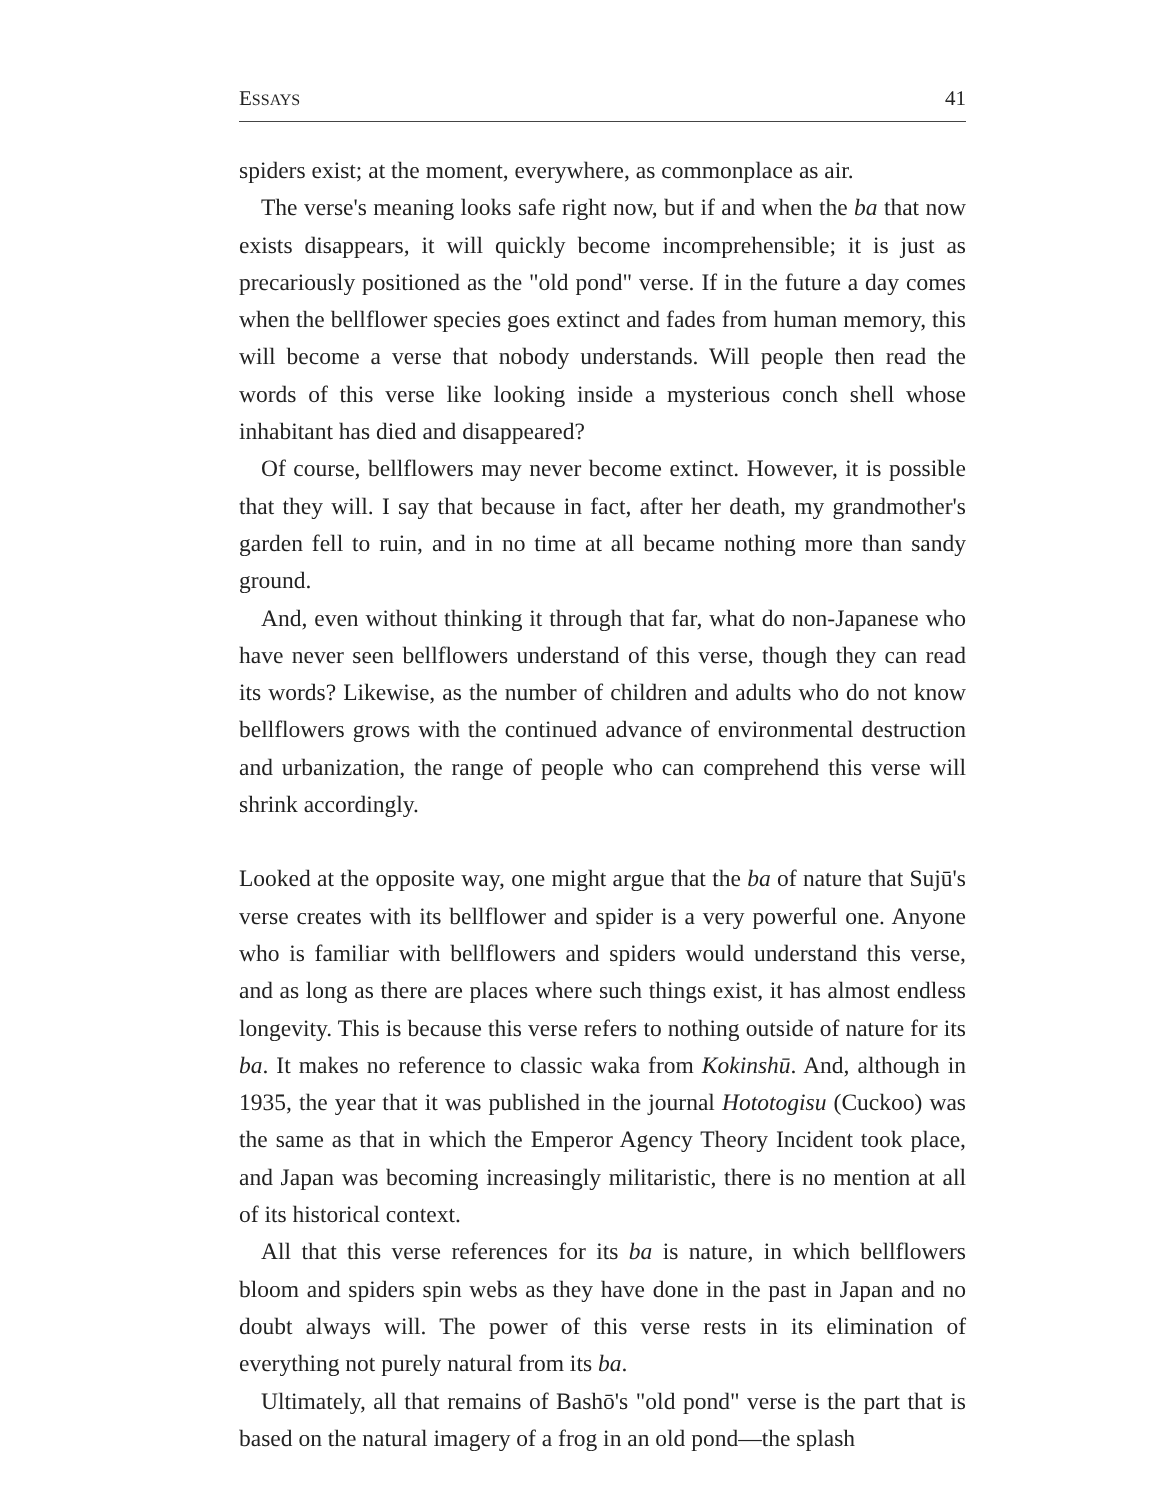ESSAYS 41
spiders exist; at the moment, everywhere, as commonplace as air.
The verse's meaning looks safe right now, but if and when the ba that now exists disappears, it will quickly become incomprehensible; it is just as precariously positioned as the "old pond" verse. If in the future a day comes when the bellflower species goes extinct and fades from human memory, this will become a verse that nobody understands. Will people then read the words of this verse like looking inside a mysterious conch shell whose inhabitant has died and disappeared?
Of course, bellflowers may never become extinct. However, it is possible that they will. I say that because in fact, after her death, my grandmother's garden fell to ruin, and in no time at all became nothing more than sandy ground.
And, even without thinking it through that far, what do non-Japanese who have never seen bellflowers understand of this verse, though they can read its words? Likewise, as the number of children and adults who do not know bellflowers grows with the continued advance of environmental destruction and urbanization, the range of people who can comprehend this verse will shrink accordingly.
Looked at the opposite way, one might argue that the ba of nature that Sujū's verse creates with its bellflower and spider is a very powerful one. Anyone who is familiar with bellflowers and spiders would understand this verse, and as long as there are places where such things exist, it has almost endless longevity. This is because this verse refers to nothing outside of nature for its ba. It makes no reference to classic waka from Kokinshū. And, although in 1935, the year that it was published in the journal Hototogisu (Cuckoo) was the same as that in which the Emperor Agency Theory Incident took place, and Japan was becoming increasingly militaristic, there is no mention at all of its historical context.
All that this verse references for its ba is nature, in which bellflowers bloom and spiders spin webs as they have done in the past in Japan and no doubt always will. The power of this verse rests in its elimination of everything not purely natural from its ba.
Ultimately, all that remains of Bashō's "old pond" verse is the part that is based on the natural imagery of a frog in an old pond—the splash